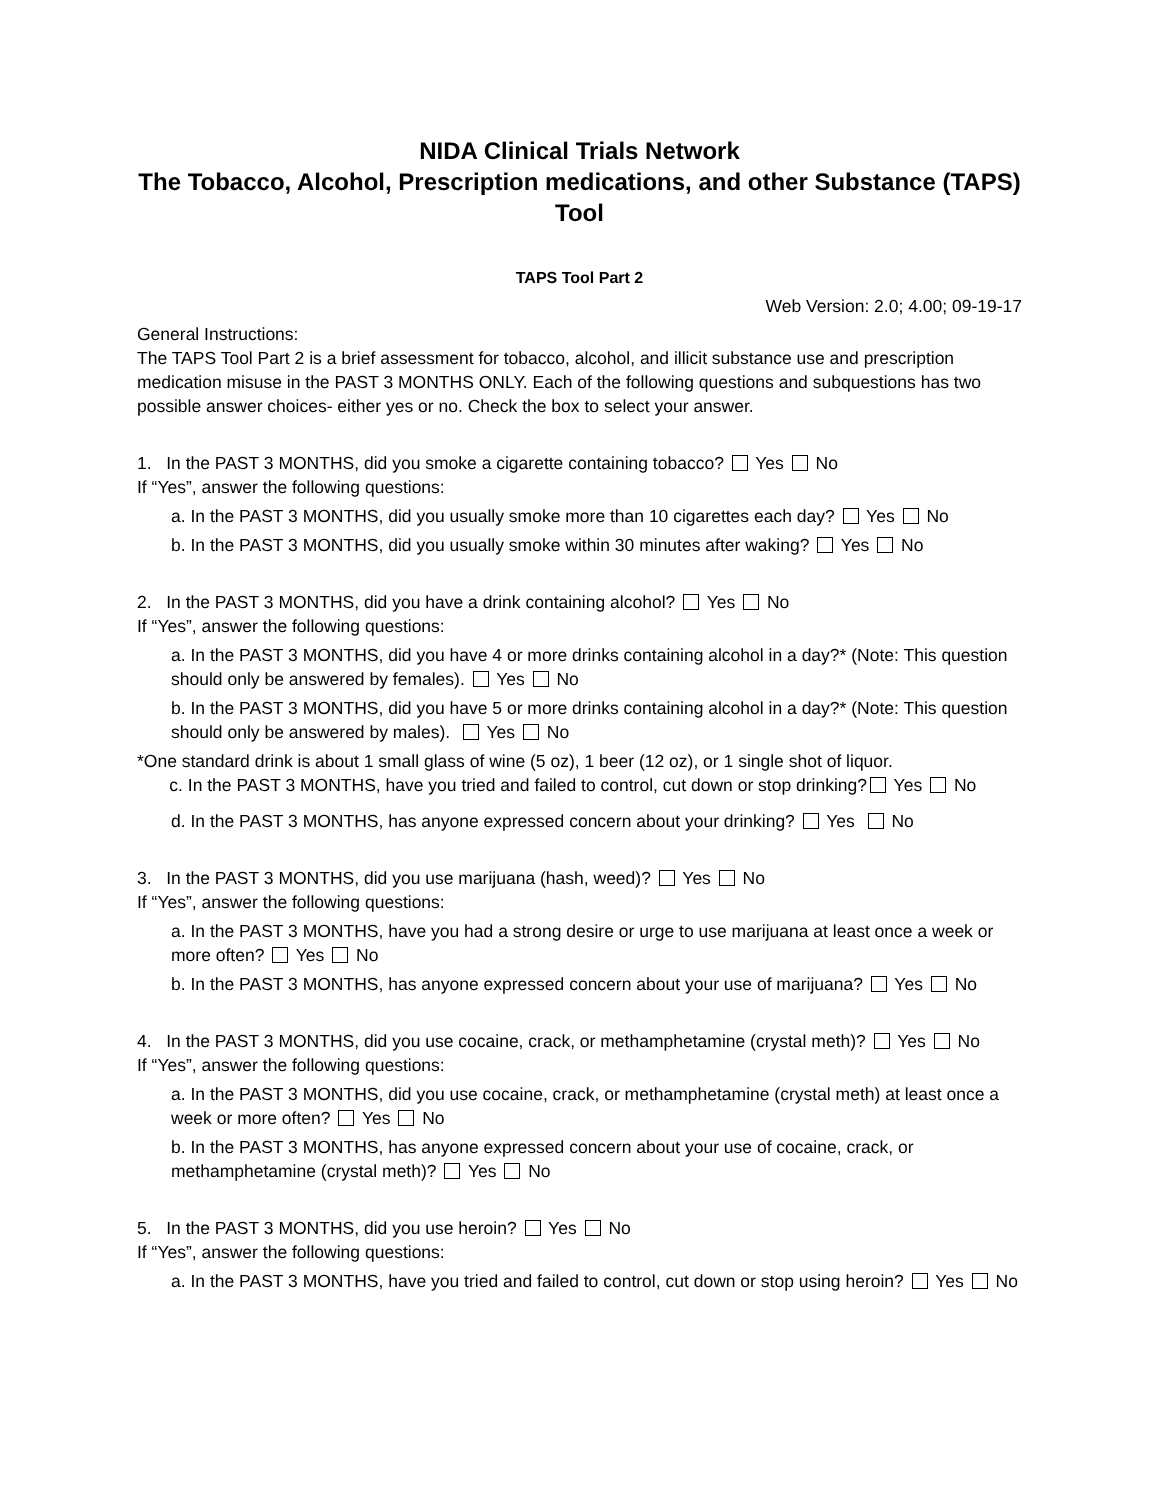NIDA Clinical Trials Network
The Tobacco, Alcohol, Prescription medications, and other Substance (TAPS) Tool
TAPS Tool Part 2
Web Version: 2.0; 4.00; 09-19-17
General Instructions:
The TAPS Tool Part 2 is a brief assessment for tobacco, alcohol, and illicit substance use and prescription medication misuse in the PAST 3 MONTHS ONLY. Each of the following questions and subquestions has two possible answer choices- either yes or no. Check the box to select your answer.
1. In the PAST 3 MONTHS, did you smoke a cigarette containing tobacco? Yes No
If “Yes”, answer the following questions:
a. In the PAST 3 MONTHS, did you usually smoke more than 10 cigarettes each day? Yes No
b. In the PAST 3 MONTHS, did you usually smoke within 30 minutes after waking? Yes No
2. In the PAST 3 MONTHS, did you have a drink containing alcohol? Yes No
If “Yes”, answer the following questions:
a. In the PAST 3 MONTHS, did you have 4 or more drinks containing alcohol in a day?* (Note: This question should only be answered by females). Yes No
b. In the PAST 3 MONTHS, did you have 5 or more drinks containing alcohol in a day?* (Note: This question should only be answered by males). Yes No
*One standard drink is about 1 small glass of wine (5 oz), 1 beer (12 oz), or 1 single shot of liquor.
c. In the PAST 3 MONTHS, have you tried and failed to control, cut down or stop drinking? Yes No
d. In the PAST 3 MONTHS, has anyone expressed concern about your drinking? Yes No
3. In the PAST 3 MONTHS, did you use marijuana (hash, weed)? Yes No
If “Yes”, answer the following questions:
a. In the PAST 3 MONTHS, have you had a strong desire or urge to use marijuana at least once a week or more often? Yes No
b. In the PAST 3 MONTHS, has anyone expressed concern about your use of marijuana? Yes No
4. In the PAST 3 MONTHS, did you use cocaine, crack, or methamphetamine (crystal meth)? Yes No
If “Yes”, answer the following questions:
a. In the PAST 3 MONTHS, did you use cocaine, crack, or methamphetamine (crystal meth) at least once a week or more often? Yes No
b. In the PAST 3 MONTHS, has anyone expressed concern about your use of cocaine, crack, or methamphetamine (crystal meth)? Yes No
5. In the PAST 3 MONTHS, did you use heroin? Yes No
If “Yes”, answer the following questions:
a. In the PAST 3 MONTHS, have you tried and failed to control, cut down or stop using heroin? Yes No